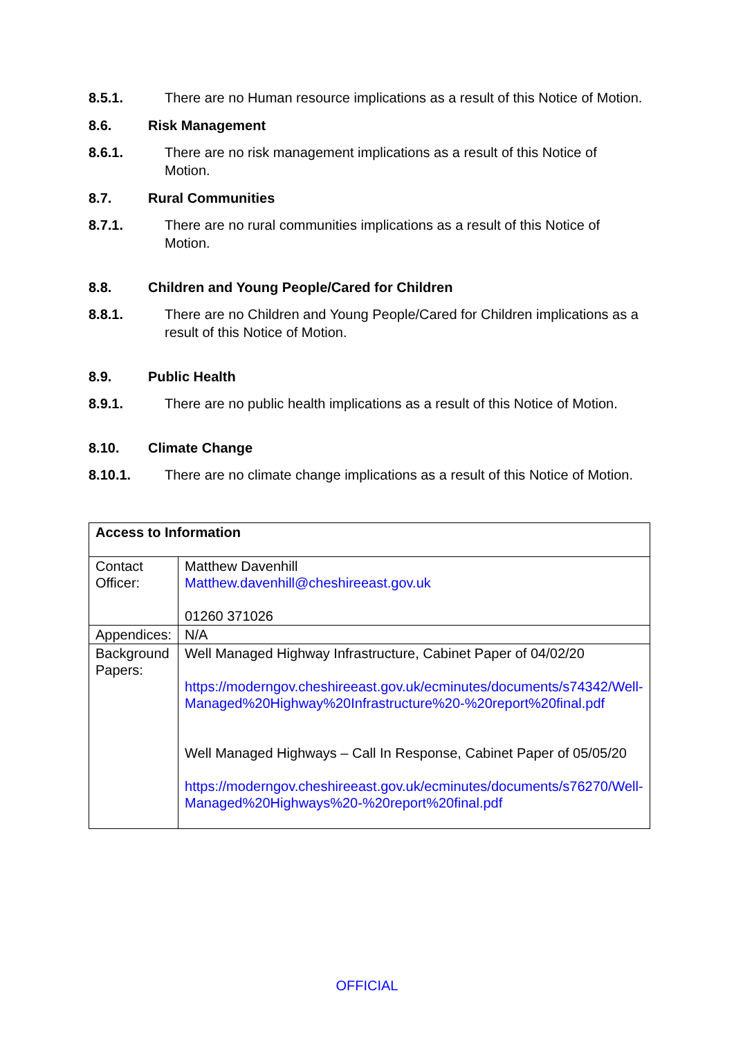8.5.1. There are no Human resource implications as a result of this Notice of Motion.
8.6. Risk Management
8.6.1. There are no risk management implications as a result of this Notice of Motion.
8.7. Rural Communities
8.7.1. There are no rural communities implications as a result of this Notice of Motion.
8.8. Children and Young People/Cared for Children
8.8.1. There are no Children and Young People/Cared for Children implications as a result of this Notice of Motion.
8.9. Public Health
8.9.1. There are no public health implications as a result of this Notice of Motion.
8.10. Climate Change
8.10.1. There are no climate change implications as a result of this Notice of Motion.
| Access to Information | |
| Contact Officer: | Matthew Davenhill Matthew.davenhill@cheshireeast.gov.uk 01260 371026 |
| Appendices: | N/A |
| Background Papers: | Well Managed Highway Infrastructure, Cabinet Paper of 04/02/20 https://moderngov.cheshireeast.gov.uk/ecminutes/documents/s74342/Well-Managed%20Highway%20Infrastructure%20-%20report%20final.pdf Well Managed Highways – Call In Response, Cabinet Paper of 05/05/20 https://moderngov.cheshireeast.gov.uk/ecminutes/documents/s76270/Well-Managed%20Highways%20-%20report%20final.pdf |
OFFICIAL